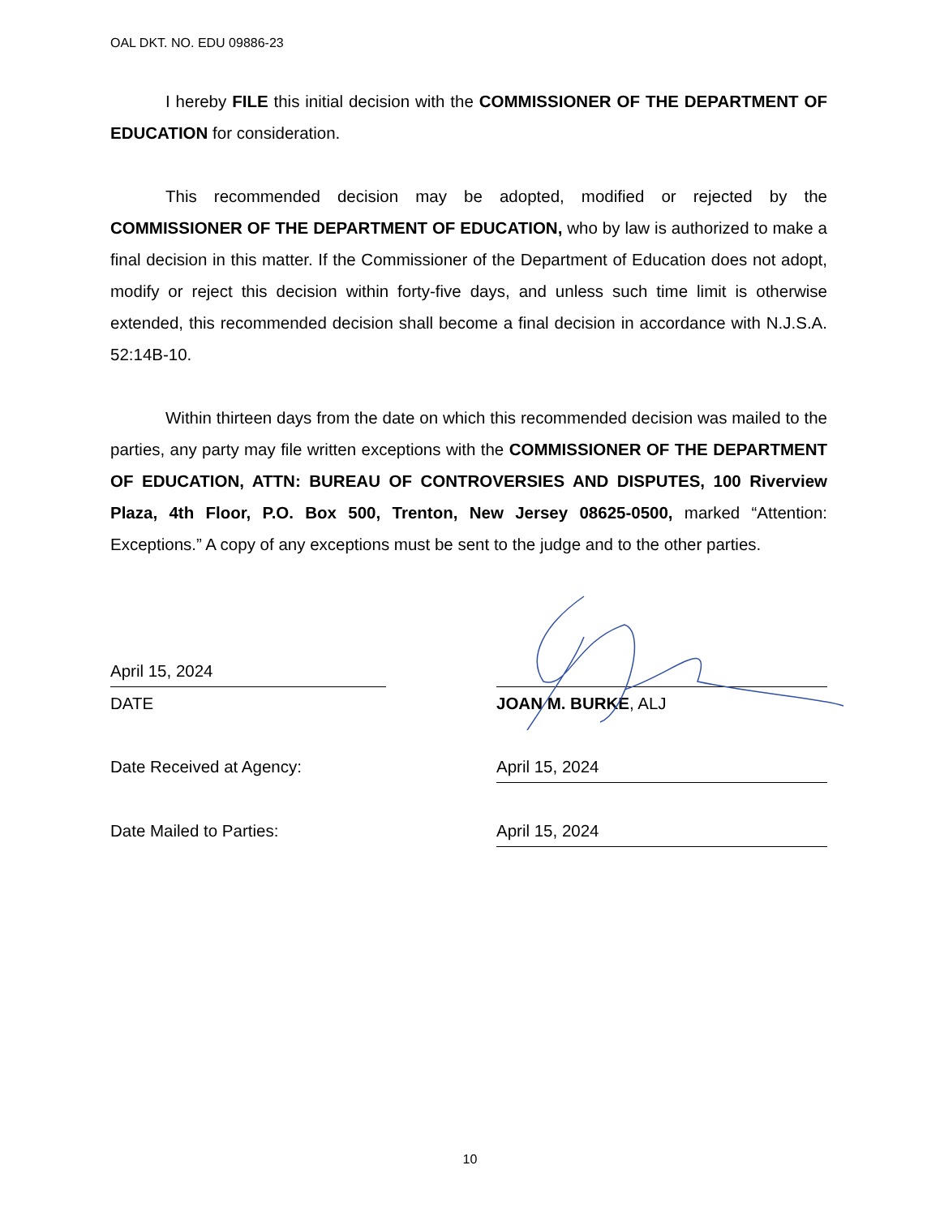OAL DKT. NO. EDU 09886-23
I hereby FILE this initial decision with the COMMISSIONER OF THE DEPARTMENT OF EDUCATION for consideration.
This recommended decision may be adopted, modified or rejected by the COMMISSIONER OF THE DEPARTMENT OF EDUCATION, who by law is authorized to make a final decision in this matter. If the Commissioner of the Department of Education does not adopt, modify or reject this decision within forty-five days, and unless such time limit is otherwise extended, this recommended decision shall become a final decision in accordance with N.J.S.A. 52:14B-10.
Within thirteen days from the date on which this recommended decision was mailed to the parties, any party may file written exceptions with the COMMISSIONER OF THE DEPARTMENT OF EDUCATION, ATTN: BUREAU OF CONTROVERSIES AND DISPUTES, 100 Riverview Plaza, 4th Floor, P.O. Box 500, Trenton, New Jersey 08625-0500, marked “Attention: Exceptions.” A copy of any exceptions must be sent to the judge and to the other parties.
April 15, 2024
DATE JOAN M. BURKE, ALJ
Date Received at Agency:
April 15, 2024
Date Mailed to Parties:
April 15, 2024
10